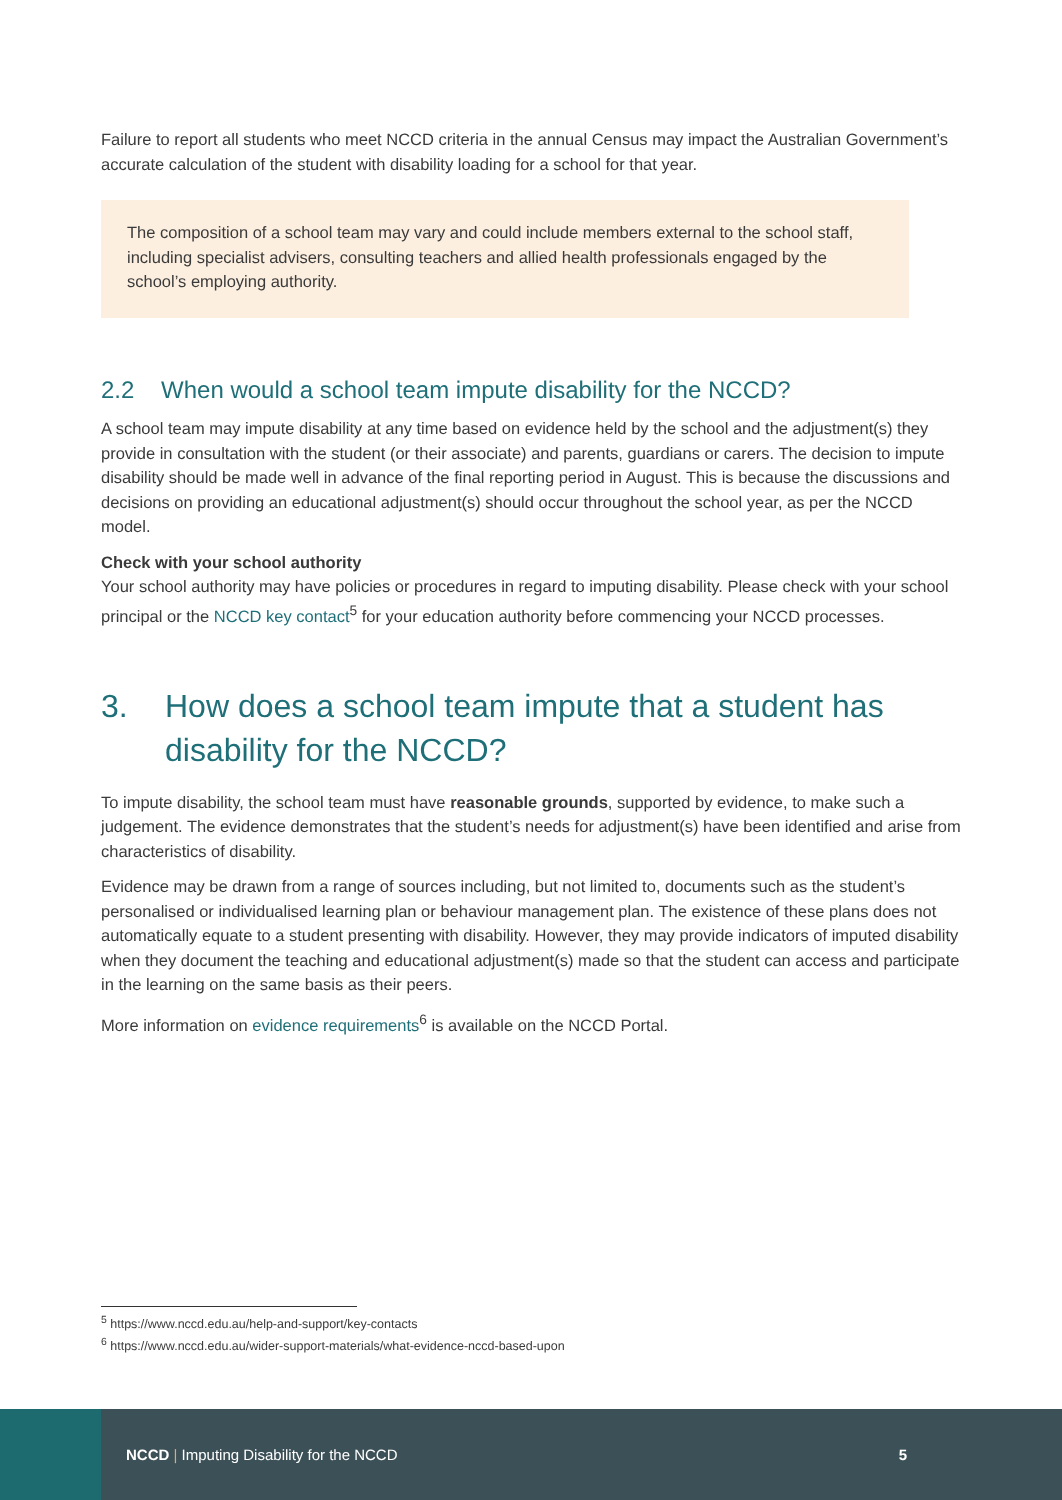Failure to report all students who meet NCCD criteria in the annual Census may impact the Australian Government’s accurate calculation of the student with disability loading for a school for that year.
The composition of a school team may vary and could include members external to the school staff, including specialist advisers, consulting teachers and allied health professionals engaged by the school’s employing authority.
2.2 When would a school team impute disability for the NCCD?
A school team may impute disability at any time based on evidence held by the school and the adjustment(s) they provide in consultation with the student (or their associate) and parents, guardians or carers. The decision to impute disability should be made well in advance of the final reporting period in August. This is because the discussions and decisions on providing an educational adjustment(s) should occur throughout the school year, as per the NCCD model.
Check with your school authority
Your school authority may have policies or procedures in regard to imputing disability. Please check with your school principal or the NCCD key contact<sup>5</sup> for your education authority before commencing your NCCD processes.
3. How does a school team impute that a student has disability for the NCCD?
To impute disability, the school team must have reasonable grounds, supported by evidence, to make such a judgement. The evidence demonstrates that the student’s needs for adjustment(s) have been identified and arise from characteristics of disability.
Evidence may be drawn from a range of sources including, but not limited to, documents such as the student’s personalised or individualised learning plan or behaviour management plan. The existence of these plans does not automatically equate to a student presenting with disability. However, they may provide indicators of imputed disability when they document the teaching and educational adjustment(s) made so that the student can access and participate in the learning on the same basis as their peers.
More information on evidence requirements<sup>6</sup> is available on the NCCD Portal.
<sup>5</sup> https://www.nccd.edu.au/help-and-support/key-contacts
<sup>6</sup> https://www.nccd.edu.au/wider-support-materials/what-evidence-nccd-based-upon
NCCD | Imputing Disability for the NCCD
5